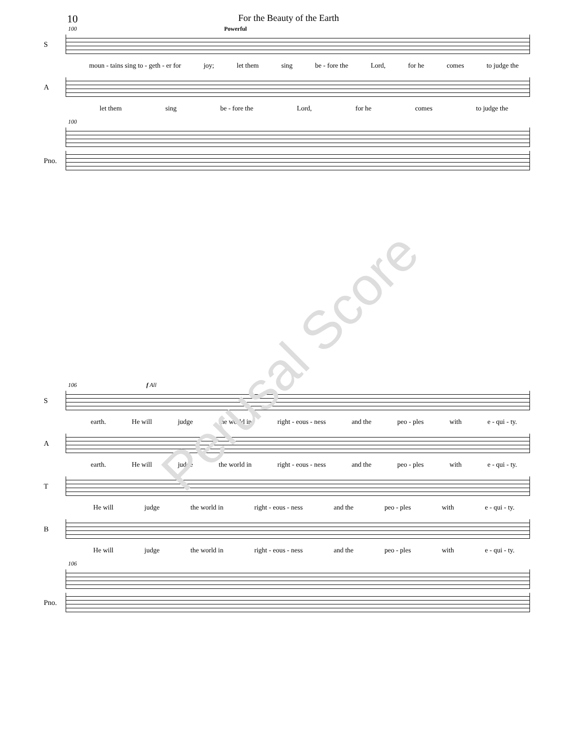10 For the Beauty of the Earth
100 Powerful
S
moun - tains sing to - geth - er for joy; let them sing be - fore the Lord, for he comes to judge the
A
let them sing be - fore the Lord, for he comes to judge the
100
Pno.
106 f All
S
earth. He will judge the world in right - eous - ness and the peo - ples with e - qui - ty.
A
earth. He will judge the world in right - eous - ness and the peo - ples with e - qui - ty.
T
He will judge the world in right - eous - ness and the peo - ples with e - qui - ty.
B
He will judge the world in right - eous - ness and the peo - ples with e - qui - ty.
106
Pno.
Perusal Score